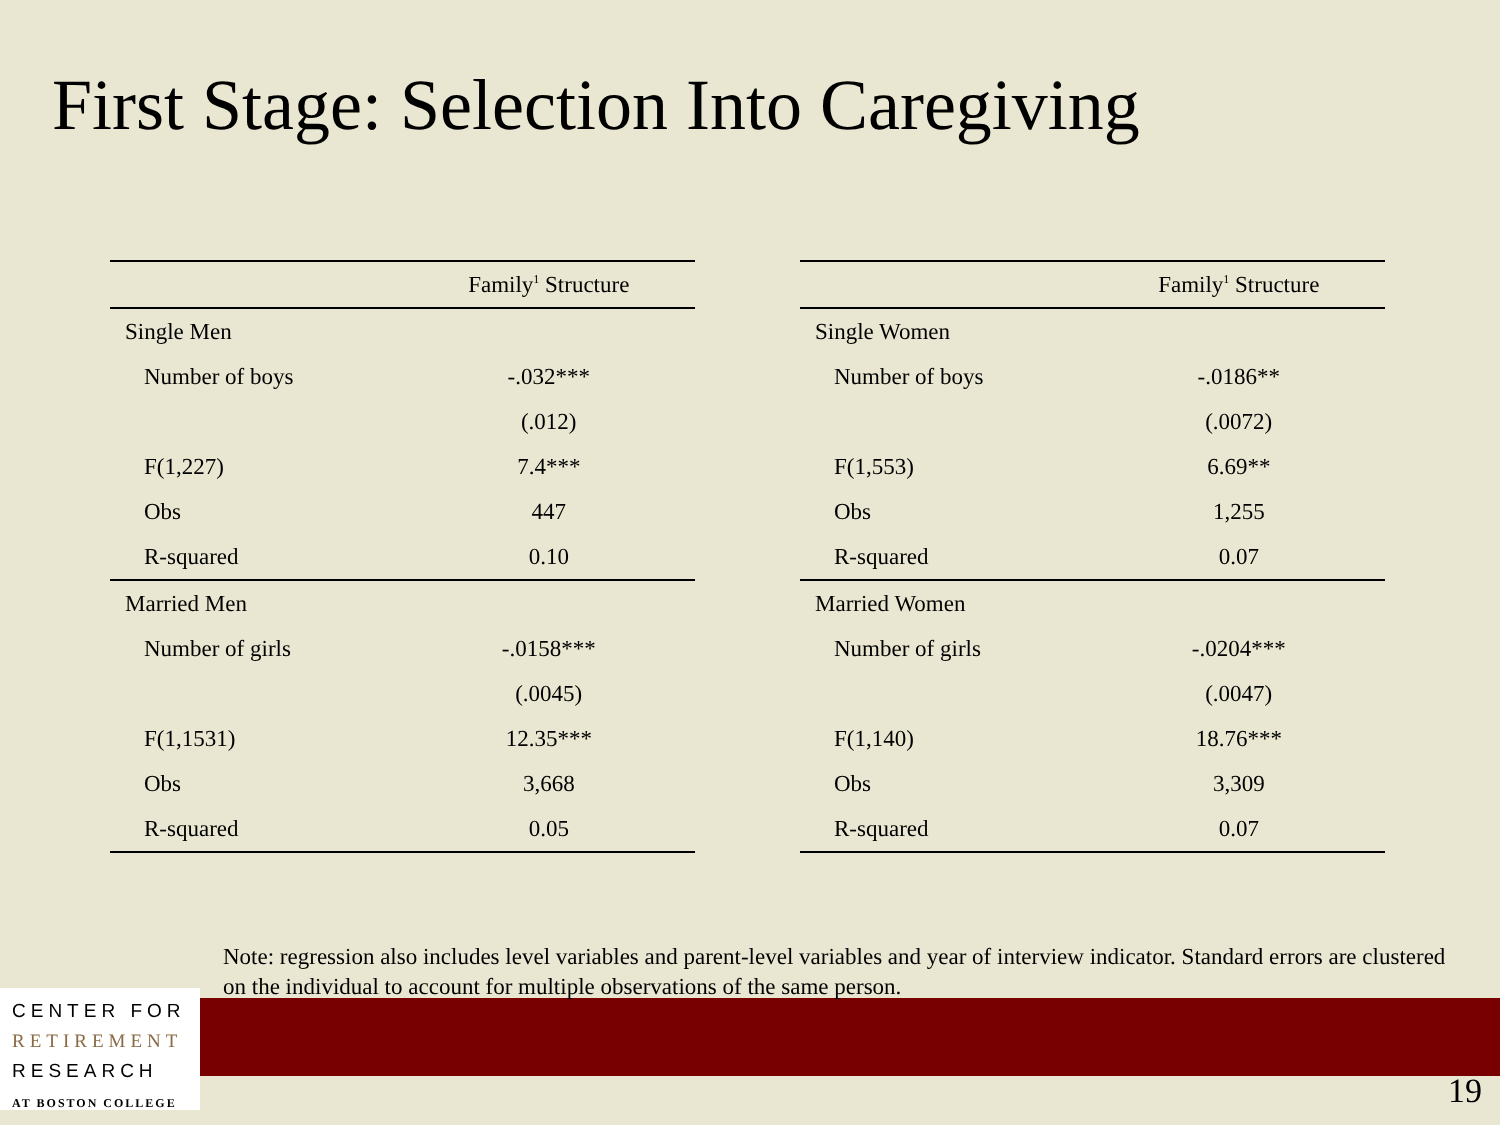First Stage: Selection Into Caregiving
| | Family<sup>1</sup> Structure |
| --- | --- |
| Single Men | |
| Number of boys | -.032*** |
| | (.012) |
| F(1,227) | 7.4*** |
| Obs | 447 |
| R-squared | 0.10 |
| Married Men | |
| Number of girls | -.0158*** |
| | (.0045) |
| F(1,1531) | 12.35*** |
| Obs | 3,668 |
| R-squared | 0.05 |
| | Family<sup>1</sup> Structure |
| --- | --- |
| Single Women | |
| Number of boys | -.0186** |
| | (.0072) |
| F(1,553) | 6.69** |
| Obs | 1,255 |
| R-squared | 0.07 |
| Married Women | |
| Number of girls | -.0204*** |
| | (.0047) |
| F(1,140) | 18.76*** |
| Obs | 3,309 |
| R-squared | 0.07 |
Note: regression also includes level variables and parent-level variables and year of interview indicator. Standard errors are clustered on the individual to account for multiple observations of the same person.
CENTER FOR
RETIREMENT
RESEARCH
AT BOSTON COLLEGE
19